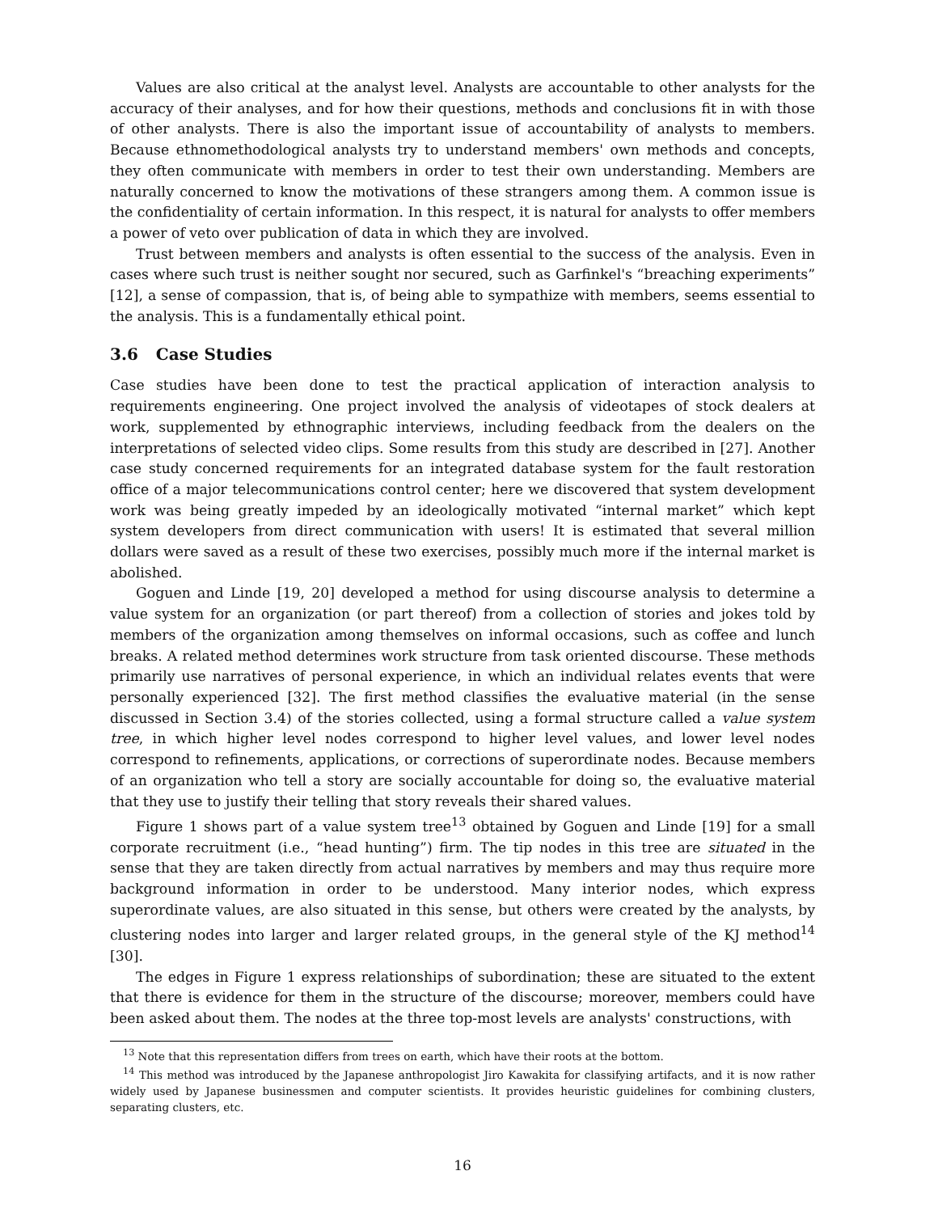Values are also critical at the analyst level. Analysts are accountable to other analysts for the accuracy of their analyses, and for how their questions, methods and conclusions fit in with those of other analysts. There is also the important issue of accountability of analysts to members. Because ethnomethodological analysts try to understand members' own methods and concepts, they often communicate with members in order to test their own understanding. Members are naturally concerned to know the motivations of these strangers among them. A common issue is the confidentiality of certain information. In this respect, it is natural for analysts to offer members a power of veto over publication of data in which they are involved.
Trust between members and analysts is often essential to the success of the analysis. Even in cases where such trust is neither sought nor secured, such as Garfinkel's “breaching experiments” [12], a sense of compassion, that is, of being able to sympathize with members, seems essential to the analysis. This is a fundamentally ethical point.
3.6 Case Studies
Case studies have been done to test the practical application of interaction analysis to requirements engineering. One project involved the analysis of videotapes of stock dealers at work, supplemented by ethnographic interviews, including feedback from the dealers on the interpretations of selected video clips. Some results from this study are described in [27]. Another case study concerned requirements for an integrated database system for the fault restoration office of a major telecommunications control center; here we discovered that system development work was being greatly impeded by an ideologically motivated “internal market” which kept system developers from direct communication with users! It is estimated that several million dollars were saved as a result of these two exercises, possibly much more if the internal market is abolished.
Goguen and Linde [19, 20] developed a method for using discourse analysis to determine a value system for an organization (or part thereof) from a collection of stories and jokes told by members of the organization among themselves on informal occasions, such as coffee and lunch breaks. A related method determines work structure from task oriented discourse. These methods primarily use narratives of personal experience, in which an individual relates events that were personally experienced [32]. The first method classifies the evaluative material (in the sense discussed in Section 3.4) of the stories collected, using a formal structure called a value system tree, in which higher level nodes correspond to higher level values, and lower level nodes correspond to refinements, applications, or corrections of superordinate nodes. Because members of an organization who tell a story are socially accountable for doing so, the evaluative material that they use to justify their telling that story reveals their shared values.
Figure 1 shows part of a value system tree<sup>13</sup> obtained by Goguen and Linde [19] for a small corporate recruitment (i.e., “head hunting”) firm. The tip nodes in this tree are situated in the sense that they are taken directly from actual narratives by members and may thus require more background information in order to be understood. Many interior nodes, which express superordinate values, are also situated in this sense, but others were created by the analysts, by clustering nodes into larger and larger related groups, in the general style of the KJ method<sup>14</sup> [30].
The edges in Figure 1 express relationships of subordination; these are situated to the extent that there is evidence for them in the structure of the discourse; moreover, members could have been asked about them. The nodes at the three top-most levels are analysts' constructions, with
<sup>13</sup> Note that this representation differs from trees on earth, which have their roots at the bottom.
<sup>14</sup> This method was introduced by the Japanese anthropologist Jiro Kawakita for classifying artifacts, and it is now rather widely used by Japanese businessmen and computer scientists. It provides heuristic guidelines for combining clusters, separating clusters, etc.
16